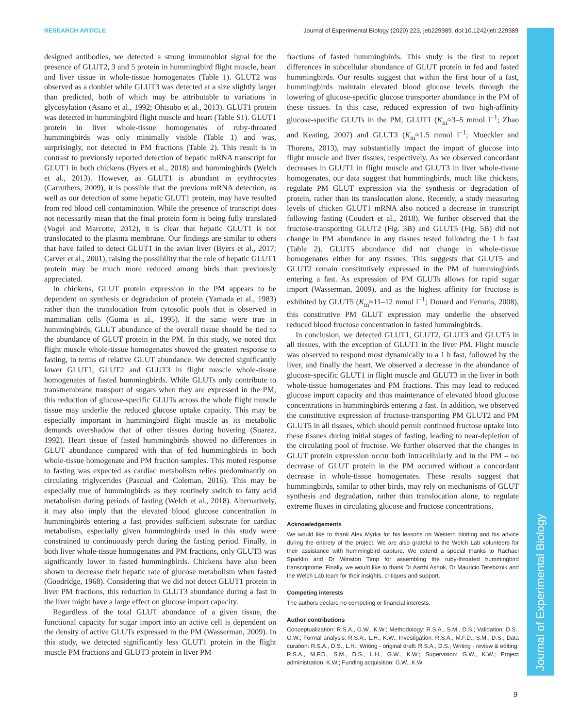RESEARCH ARTICLE Journal of Experimental Biology (2020) 223, jeb229989. doi:10.1242/jeb.229989
Journal of Experimental Biology
designed antibodies, we detected a strong immunoblot signal for the presence of GLUT2, 3 and 5 protein in hummingbird flight muscle, heart and liver tissue in whole-tissue homogenates (Table 1). GLUT2 was observed as a doublet while GLUT3 was detected at a size slightly larger than predicted, both of which may be attributable to variations in glycosylation (Asano et al., 1992; Ohtsubo et al., 2013). GLUT1 protein was detected in hummingbird flight muscle and heart (Table S1). GLUT1 protein in liver whole-tissue homogenates of ruby-throated hummingbirds was only minimally visible (Table 1) and was, surprisingly, not detected in PM fractions (Table 2). This result is in contrast to previously reported detection of hepatic mRNA transcript for GLUT1 in both chickens (Byers et al., 2018) and hummingbirds (Welch et al., 2013). However, as GLUT1 is abundant in erythrocytes (Carruthers, 2009), it is possible that the previous mRNA detection, as well as our detection of some hepatic GLUT1 protein, may have resulted from red blood cell contamination. While the presence of transcript does not necessarily mean that the final protein form is being fully translated (Vogel and Marcotte, 2012), it is clear that hepatic GLUT1 is not translocated to the plasma membrane. Our findings are similar to others that have failed to detect GLUT1 in the avian liver (Byers et al., 2017; Carver et al., 2001), raising the possibility that the role of hepatic GLUT1 protein may be much more reduced among birds than previously appreciated.
In chickens, GLUT protein expression in the PM appears to be dependent on synthesis or degradation of protein (Yamada et al., 1983) rather than the translocation from cytosolic pools that is observed in mammalian cells (Guma et al., 1995). If the same were true in hummingbirds, GLUT abundance of the overall tissue should be tied to the abundance of GLUT protein in the PM. In this study, we noted that flight muscle whole-tissue homogenates showed the greatest response to fasting, in terms of relative GLUT abundance. We detected significantly lower GLUT1, GLUT2 and GLUT3 in flight muscle whole-tissue homogenates of fasted hummingbirds. While GLUTs only contribute to transmembrane transport of sugars when they are expressed in the PM, this reduction of glucose-specific GLUTs across the whole flight muscle tissue may underlie the reduced glucose uptake capacity. This may be especially important in hummingbird flight muscle as its metabolic demands overshadow that of other tissues during hovering (Suarez, 1992). Heart tissue of fasted hummingbirds showed no differences in GLUT abundance compared with that of fed hummingbirds in both whole-tissue homogenate and PM fraction samples. This muted response to fasting was expected as cardiac metabolism relies predominantly on circulating triglycerides (Pascual and Coleman, 2016). This may be especially true of hummingbirds as they routinely switch to fatty acid metabolism during periods of fasting (Welch et al., 2018). Alternatively, it may also imply that the elevated blood glucose concentration in hummingbirds entering a fast provides sufficient substrate for cardiac metabolism, especially given hummingbirds used in this study were constrained to continuously perch during the fasting period. Finally, in both liver whole-tissue homogenates and PM fractions, only GLUT3 was significantly lower in fasted hummingbirds. Chickens have also been shown to decrease their hepatic rate of glucose metabolism when fasted (Goodridge, 1968). Considering that we did not detect GLUT1 protein in liver PM fractions, this reduction in GLUT3 abundance during a fast in the liver might have a large effect on glucose import capacity.
Regardless of the total GLUT abundance of a given tissue, the functional capacity for sugar import into an active cell is dependent on the density of active GLUTs expressed in the PM (Wasserman, 2009). In this study, we detected significantly less GLUT1 protein in the flight muscle PM fractions and GLUT3 protein in liver PM
fractions of fasted hummingbirds. This study is the first to report differences in subcellular abundance of GLUT protein in fed and fasted hummingbirds. Our results suggest that within the first hour of a fast, hummingbirds maintain elevated blood glucose levels through the lowering of glucose-specific glucose transporter abundance in the PM of these tissues. In this case, reduced expression of two high-affinity glucose-specific GLUTs in the PM, GLUT1 (K<sub>m</sub>≈3–5 mmol l<sup>−1</sup>; Zhao and Keating, 2007) and GLUT3 (K<sub>m</sub>≈1.5 mmol l<sup>−1</sup>; Mueckler and Thorens, 2013), may substantially impact the import of glucose into flight muscle and liver tissues, respectively. As we observed concordant decreases in GLUT1 in flight muscle and GLUT3 in liver whole-tissue homogenates, our data suggest that hummingbirds, much like chickens, regulate PM GLUT expression via the synthesis or degradation of protein, rather than its translocation alone. Recently, a study measuring levels of chicken GLUT1 mRNA also noticed a decrease in transcript following fasting (Coudert et al., 2018). We further observed that the fructose-transporting GLUT2 (Fig. 3B) and GLUT5 (Fig. 5B) did not change in PM abundance in any tissues tested following the 1 h fast (Table 2). GLUT5 abundance did not change in whole-tissue homogenates either for any tissues. This suggests that GLUT5 and GLUT2 remain constitutively expressed in the PM of hummingbirds entering a fast. As expression of PM GLUTs allows for rapid sugar import (Wasserman, 2009), and as the highest affinity for fructose is exhibited by GLUT5 (K<sub>m</sub>≈11–12 mmol l<sup>−1</sup>; Douard and Ferraris, 2008), this constitutive PM GLUT expression may underlie the observed reduced blood fructose concentration in fasted hummingbirds.
In conclusion, we detected GLUT1, GLUT2, GLUT3 and GLUT5 in all tissues, with the exception of GLUT1 in the liver PM. Flight muscle was observed to respond most dynamically to a 1 h fast, followed by the liver, and finally the heart. We observed a decrease in the abundance of glucose-specific GLUT1 in flight muscle and GLUT3 in the liver in both whole-tissue homogenates and PM fractions. This may lead to reduced glucose import capacity and thus maintenance of elevated blood glucose concentrations in hummingbirds entering a fast. In addition, we observed the constitutive expression of fructose-transporting PM GLUT2 and PM GLUT5 in all tissues, which should permit continued fructose uptake into these tissues during initial stages of fasting, leading to near-depletion of the circulating pool of fructose. We further observed that the changes in GLUT protein expression occur both intracellularly and in the PM – no decrease of GLUT protein in the PM occurred without a concordant decrease in whole-tissue homogenates. These results suggest that hummingbirds, similar to other birds, may rely on mechanisms of GLUT synthesis and degradation, rather than translocation alone, to regulate extreme fluxes in circulating glucose and fructose concentrations.
Acknowledgements
We would like to thank Alex Myrka for his lessons on Western blotting and his advice during the entirety of the project. We are also grateful to the Welch Lab volunteers for their assistance with hummingbird capture. We extend a special thanks to Rachael Sparklin and Dr Winston Timp for assembling the ruby-throated hummingbird transcriptome. Finally, we would like to thank Dr Aarthi Ashok, Dr Mauricio Terebiznik and the Welch Lab team for their insights, critiques and support.
Competing interests
The authors declare no competing or financial interests.
Author contributions
Conceptualization: R.S.A., G.W., K.W.; Methodology: R.S.A., S.M., D.S.; Validation: D.S., G.W.; Formal analysis: R.S.A., L.H., K.W.; Investigation: R.S.A., M.F.D., S.M., D.S.; Data curation: R.S.A., D.S., L.H.; Writing - original draft: R.S.A., D.S.; Writing - review & editing: R.S.A., M.F.D., S.M., D.S., L.H., G.W., K.W.; Supervision: G.W., K.W.; Project administration: K.W.; Funding acquisition: G.W., K.W.
9